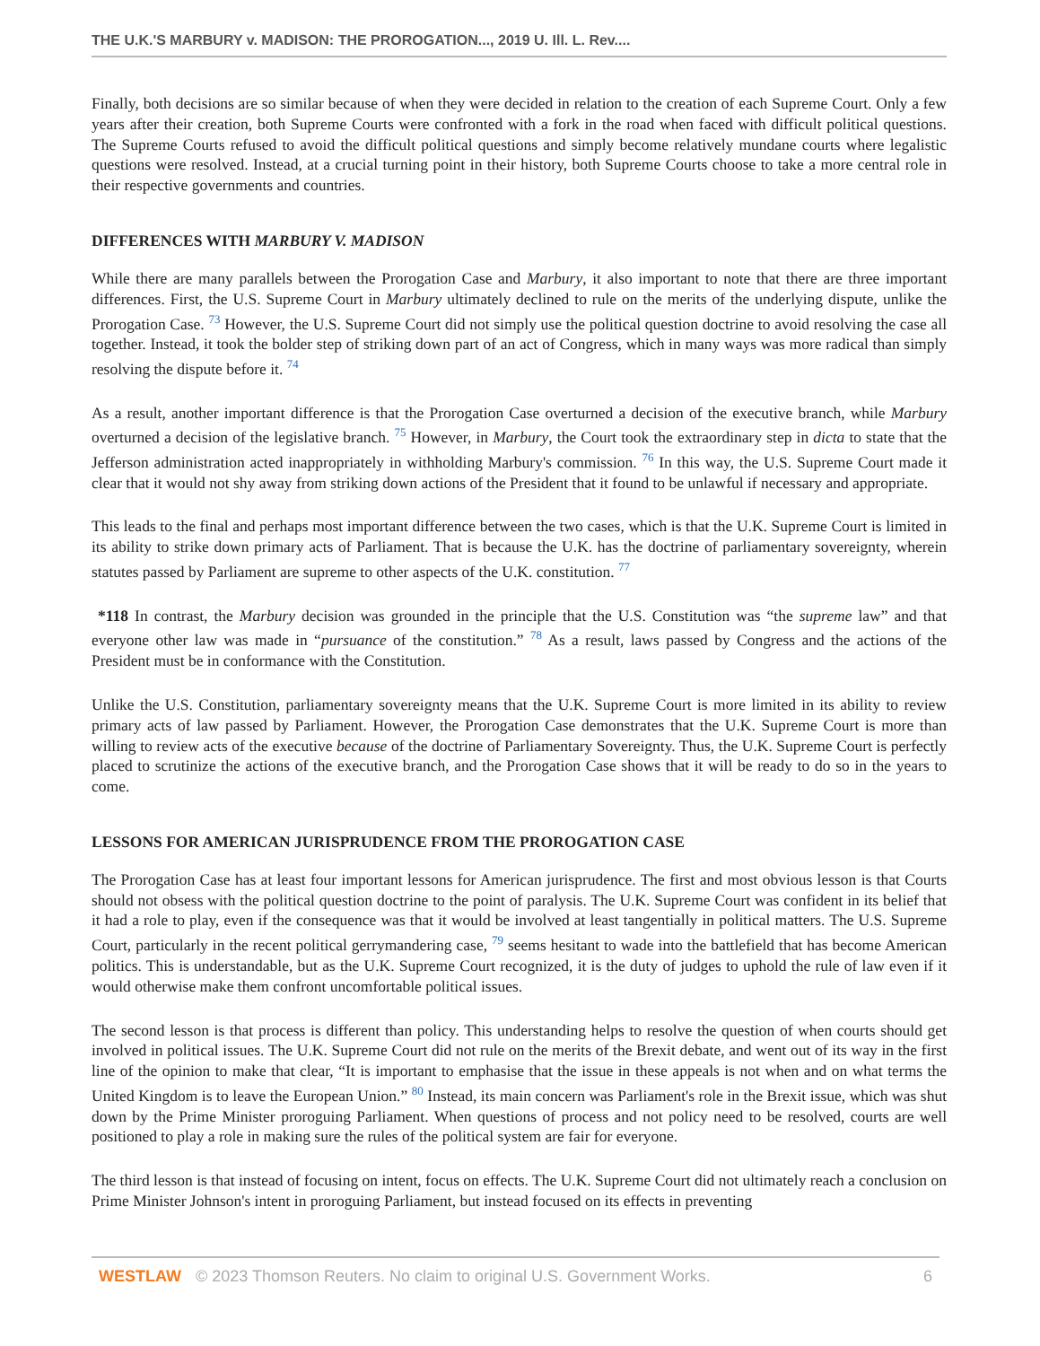THE U.K.'S MARBURY v. MADISON: THE PROROGATION..., 2019 U. Ill. L. Rev....
Finally, both decisions are so similar because of when they were decided in relation to the creation of each Supreme Court. Only a few years after their creation, both Supreme Courts were confronted with a fork in the road when faced with difficult political questions. The Supreme Courts refused to avoid the difficult political questions and simply become relatively mundane courts where legalistic questions were resolved. Instead, at a crucial turning point in their history, both Supreme Courts choose to take a more central role in their respective governments and countries.
DIFFERENCES WITH MARBURY V. MADISON
While there are many parallels between the Prorogation Case and Marbury, it also important to note that there are three important differences. First, the U.S. Supreme Court in Marbury ultimately declined to rule on the merits of the underlying dispute, unlike the Prorogation Case. <sup>73</sup> However, the U.S. Supreme Court did not simply use the political question doctrine to avoid resolving the case all together. Instead, it took the bolder step of striking down part of an act of Congress, which in many ways was more radical than simply resolving the dispute before it. <sup>74</sup>
As a result, another important difference is that the Prorogation Case overturned a decision of the executive branch, while Marbury overturned a decision of the legislative branch. <sup>75</sup> However, in Marbury, the Court took the extraordinary step in dicta to state that the Jefferson administration acted inappropriately in withholding Marbury's commission. <sup>76</sup> In this way, the U.S. Supreme Court made it clear that it would not shy away from striking down actions of the President that it found to be unlawful if necessary and appropriate.
This leads to the final and perhaps most important difference between the two cases, which is that the U.K. Supreme Court is limited in its ability to strike down primary acts of Parliament. That is because the U.K. has the doctrine of parliamentary sovereignty, wherein statutes passed by Parliament are supreme to other aspects of the U.K. constitution. <sup>77</sup>
*118 In contrast, the Marbury decision was grounded in the principle that the U.S. Constitution was “the supreme law” and that everyone other law was made in “pursuance of the constitution.” <sup>78</sup> As a result, laws passed by Congress and the actions of the President must be in conformance with the Constitution.
Unlike the U.S. Constitution, parliamentary sovereignty means that the U.K. Supreme Court is more limited in its ability to review primary acts of law passed by Parliament. However, the Prorogation Case demonstrates that the U.K. Supreme Court is more than willing to review acts of the executive because of the doctrine of Parliamentary Sovereignty. Thus, the U.K. Supreme Court is perfectly placed to scrutinize the actions of the executive branch, and the Prorogation Case shows that it will be ready to do so in the years to come.
LESSONS FOR AMERICAN JURISPRUDENCE FROM THE PROROGATION CASE
The Prorogation Case has at least four important lessons for American jurisprudence. The first and most obvious lesson is that Courts should not obsess with the political question doctrine to the point of paralysis. The U.K. Supreme Court was confident in its belief that it had a role to play, even if the consequence was that it would be involved at least tangentially in political matters. The U.S. Supreme Court, particularly in the recent political gerrymandering case, <sup>79</sup> seems hesitant to wade into the battlefield that has become American politics. This is understandable, but as the U.K. Supreme Court recognized, it is the duty of judges to uphold the rule of law even if it would otherwise make them confront uncomfortable political issues.
The second lesson is that process is different than policy. This understanding helps to resolve the question of when courts should get involved in political issues. The U.K. Supreme Court did not rule on the merits of the Brexit debate, and went out of its way in the first line of the opinion to make that clear, “It is important to emphasise that the issue in these appeals is not when and on what terms the United Kingdom is to leave the European Union.” <sup>80</sup> Instead, its main concern was Parliament's role in the Brexit issue, which was shut down by the Prime Minister proroguing Parliament. When questions of process and not policy need to be resolved, courts are well positioned to play a role in making sure the rules of the political system are fair for everyone.
The third lesson is that instead of focusing on intent, focus on effects. The U.K. Supreme Court did not ultimately reach a conclusion on Prime Minister Johnson's intent in proroguing Parliament, but instead focused on its effects in preventing
WESTLAW © 2023 Thomson Reuters. No claim to original U.S. Government Works. 6